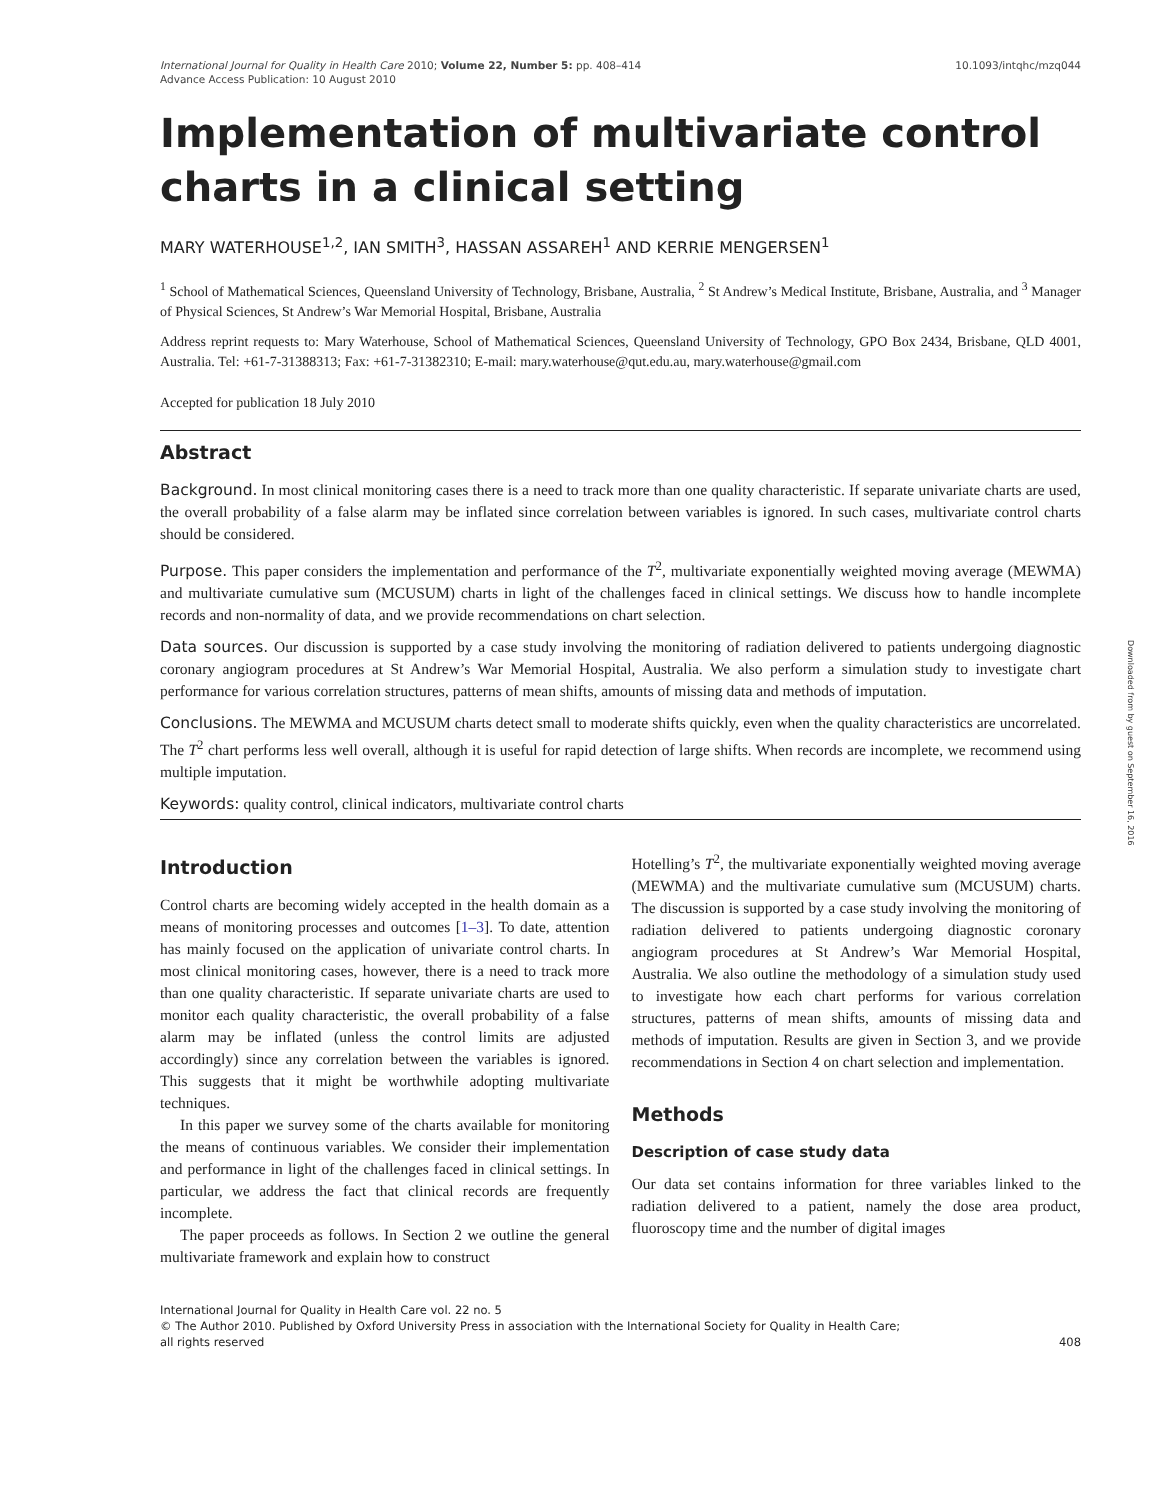International Journal for Quality in Health Care 2010; Volume 22, Number 5: pp. 408–414
Advance Access Publication: 10 August 2010
10.1093/intqhc/mzq044
Implementation of multivariate control charts in a clinical setting
MARY WATERHOUSE<sup>1,2</sup>, IAN SMITH<sup>3</sup>, HASSAN ASSAREH<sup>1</sup> AND KERRIE MENGERSEN<sup>1</sup>
<sup>1</sup> School of Mathematical Sciences, Queensland University of Technology, Brisbane, Australia, <sup>2</sup> St Andrew’s Medical Institute, Brisbane, Australia, and <sup>3</sup> Manager of Physical Sciences, St Andrew’s War Memorial Hospital, Brisbane, Australia
Address reprint requests to: Mary Waterhouse, School of Mathematical Sciences, Queensland University of Technology, GPO Box 2434, Brisbane, QLD 4001, Australia. Tel: +61-7-31388313; Fax: +61-7-31382310; E-mail: mary.waterhouse@qut.edu.au, mary.waterhouse@gmail.com
Accepted for publication 18 July 2010
Abstract
Background. In most clinical monitoring cases there is a need to track more than one quality characteristic. If separate univariate charts are used, the overall probability of a false alarm may be inflated since correlation between variables is ignored. In such cases, multivariate control charts should be considered.
Purpose. This paper considers the implementation and performance of the T<sup>2</sup>, multivariate exponentially weighted moving average (MEWMA) and multivariate cumulative sum (MCUSUM) charts in light of the challenges faced in clinical settings. We discuss how to handle incomplete records and non-normality of data, and we provide recommendations on chart selection.
Data sources. Our discussion is supported by a case study involving the monitoring of radiation delivered to patients undergoing diagnostic coronary angiogram procedures at St Andrew’s War Memorial Hospital, Australia. We also perform a simulation study to investigate chart performance for various correlation structures, patterns of mean shifts, amounts of missing data and methods of imputation.
Conclusions. The MEWMA and MCUSUM charts detect small to moderate shifts quickly, even when the quality characteristics are uncorrelated. The T<sup>2</sup> chart performs less well overall, although it is useful for rapid detection of large shifts. When records are incomplete, we recommend using multiple imputation.
Keywords: quality control, clinical indicators, multivariate control charts
Introduction
Control charts are becoming widely accepted in the health domain as a means of monitoring processes and outcomes [1–3]. To date, attention has mainly focused on the application of univariate control charts. In most clinical monitoring cases, however, there is a need to track more than one quality characteristic. If separate univariate charts are used to monitor each quality characteristic, the overall probability of a false alarm may be inflated (unless the control limits are adjusted accordingly) since any correlation between the variables is ignored. This suggests that it might be worthwhile adopting multivariate techniques.
In this paper we survey some of the charts available for monitoring the means of continuous variables. We consider their implementation and performance in light of the challenges faced in clinical settings. In particular, we address the fact that clinical records are frequently incomplete.
The paper proceeds as follows. In Section 2 we outline the general multivariate framework and explain how to construct
Hotelling’s T<sup>2</sup>, the multivariate exponentially weighted moving average (MEWMA) and the multivariate cumulative sum (MCUSUM) charts. The discussion is supported by a case study involving the monitoring of radiation delivered to patients undergoing diagnostic coronary angiogram procedures at St Andrew’s War Memorial Hospital, Australia. We also outline the methodology of a simulation study used to investigate how each chart performs for various correlation structures, patterns of mean shifts, amounts of missing data and methods of imputation. Results are given in Section 3, and we provide recommendations in Section 4 on chart selection and implementation.
Methods
Description of case study data
Our data set contains information for three variables linked to the radiation delivered to a patient, namely the dose area product, fluoroscopy time and the number of digital images
International Journal for Quality in Health Care vol. 22 no. 5
© The Author 2010. Published by Oxford University Press in association with the International Society for Quality in Health Care;
all rights reserved 408
Downloaded from by guest on September 16, 2016